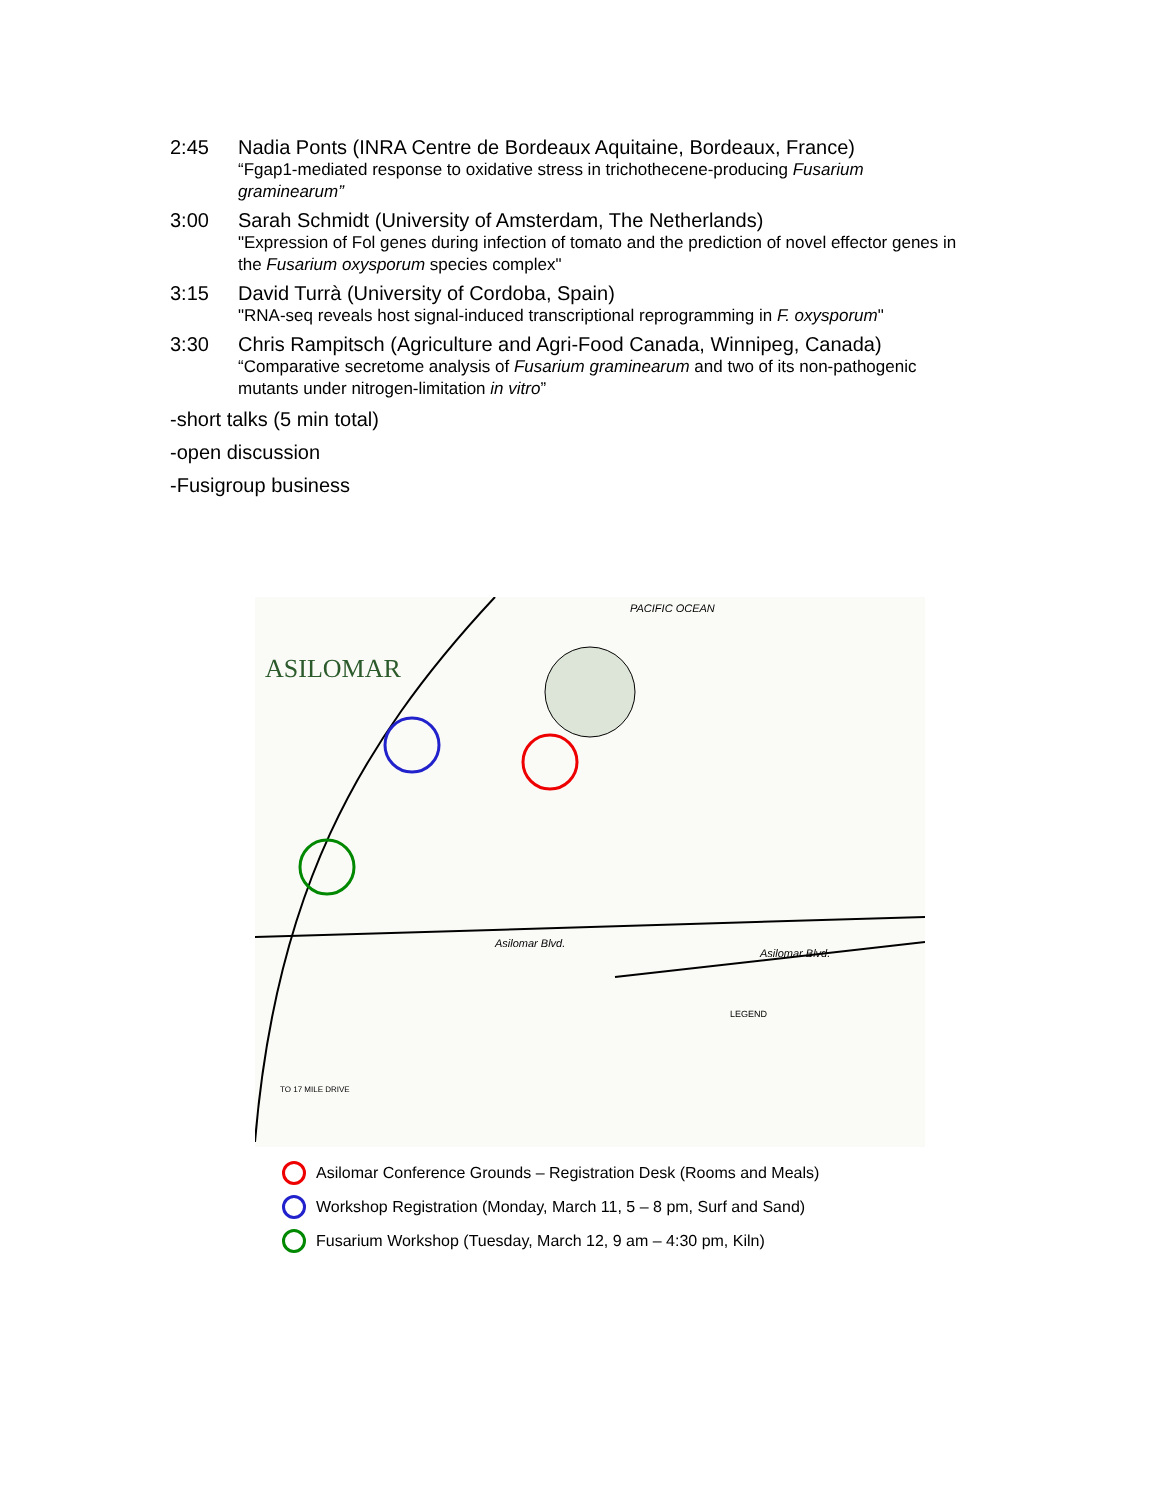2:45 Nadia Ponts (INRA Centre de Bordeaux Aquitaine, Bordeaux, France)
“Fgap1-mediated response to oxidative stress in trichothecene-producing Fusarium graminearum”
3:00 Sarah Schmidt (University of Amsterdam, The Netherlands)
"Expression of Fol genes during infection of tomato and the prediction of novel effector genes in the Fusarium oxysporum species complex"
3:15 David Turrà (University of Cordoba, Spain)
"RNA-seq reveals host signal-induced transcriptional reprogramming in F. oxysporum"
3:30 Chris Rampitsch (Agriculture and Agri-Food Canada, Winnipeg, Canada)
“Comparative secretome analysis of Fusarium graminearum and two of its non-pathogenic mutants under nitrogen-limitation in vitro”
-short talks (5 min total)
-open discussion
-Fusigroup business
ASILOMAR
PACIFIC OCEAN
Asilomar Blvd.
Asilomar Blvd.
LEGEND
TO 17 MILE DRIVE
Asilomar Conference Grounds – Registration Desk (Rooms and Meals)
Workshop Registration (Monday, March 11, 5 – 8 pm, Surf and Sand)
Fusarium Workshop (Tuesday, March 12, 9 am – 4:30 pm, Kiln)